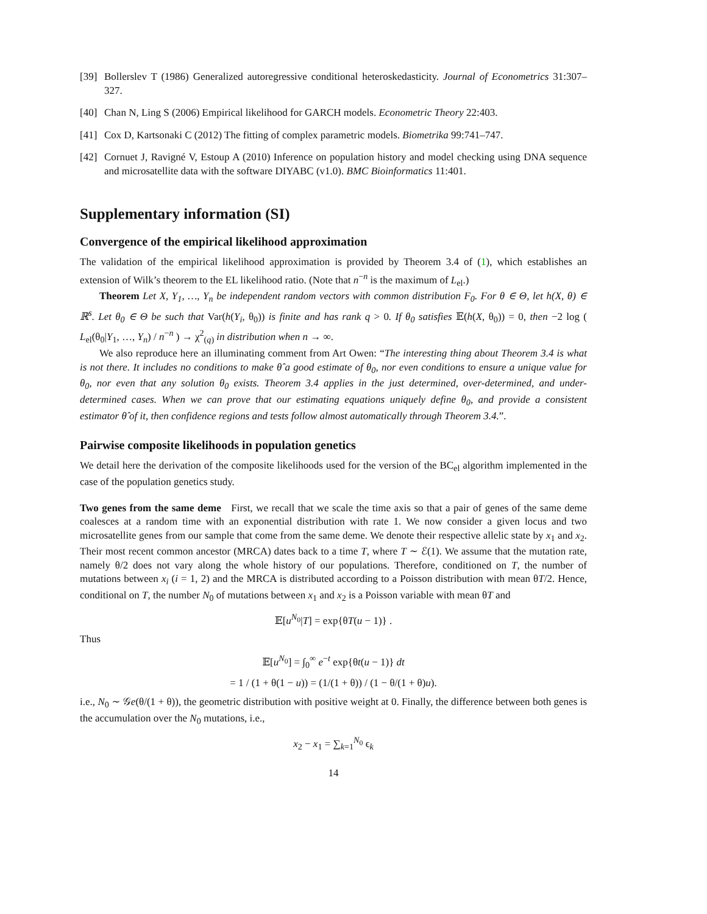[39] Bollerslev T (1986) Generalized autoregressive conditional heteroskedasticity. Journal of Econometrics 31:307–327.
[40] Chan N, Ling S (2006) Empirical likelihood for GARCH models. Econometric Theory 22:403.
[41] Cox D, Kartsonaki C (2012) The fitting of complex parametric models. Biometrika 99:741–747.
[42] Cornuet J, Ravigné V, Estoup A (2010) Inference on population history and model checking using DNA sequence and microsatellite data with the software DIYABC (v1.0). BMC Bioinformatics 11:401.
Supplementary information (SI)
Convergence of the empirical likelihood approximation
The validation of the empirical likelihood approximation is provided by Theorem 3.4 of (1), which establishes an extension of Wilk’s theorem to the EL likelihood ratio. (Note that n<sup>−n</sup> is the maximum of L<sub>el</sub>.)
Theorem Let X, Y<sub>1</sub>, …, Y<sub>n</sub> be independent random vectors with common distribution F<sub>0</sub>. For θ ∈ Θ, let h(X, θ) ∈ ℝ<sup>s</sup>. Let θ<sub>0</sub> ∈ Θ be such that Var(h(Y<sub>i</sub>, θ<sub>0</sub>)) is finite and has rank q > 0. If θ<sub>0</sub> satisfies 𝔼(h(X, θ<sub>0</sub>)) = 0, then −2 log ( L<sub>el</sub>(θ<sub>0</sub>|Y<sub>1</sub>, …, Y<sub>n</sub>) / n<sup>−n</sup> ) → χ<sup>2</sup><sub>(q)</sub> in distribution when n → ∞.
We also reproduce here an illuminating comment from Art Owen: “The interesting thing about Theorem 3.4 is what is not there. It includes no conditions to make θ̂ a good estimate of θ<sub>0</sub>, nor even conditions to ensure a unique value for θ<sub>0</sub>, nor even that any solution θ<sub>0</sub> exists. Theorem 3.4 applies in the just determined, over-determined, and under-determined cases. When we can prove that our estimating equations uniquely define θ<sub>0</sub>, and provide a consistent estimator θ̂ of it, then confidence regions and tests follow almost automatically through Theorem 3.4.”.
Pairwise composite likelihoods in population genetics
We detail here the derivation of the composite likelihoods used for the version of the BC<sub>el</sub> algorithm implemented in the case of the population genetics study.
Two genes from the same deme First, we recall that we scale the time axis so that a pair of genes of the same deme coalesces at a random time with an exponential distribution with rate 1. We now consider a given locus and two microsatellite genes from our sample that come from the same deme. We denote their respective allelic state by x<sub>1</sub> and x<sub>2</sub>. Their most recent common ancestor (MRCA) dates back to a time T, where T ∼ ℰ(1). We assume that the mutation rate, namely θ/2 does not vary along the whole history of our populations. Therefore, conditioned on T, the number of mutations between x<sub>i</sub> (i = 1, 2) and the MRCA is distributed according to a Poisson distribution with mean θT/2. Hence, conditional on T, the number N<sub>0</sub> of mutations between x<sub>1</sub> and x<sub>2</sub> is a Poisson variable with mean θT and
𝔼[u<sup>N<sub>0</sub></sup>|T] = exp{θT(u − 1)} .
Thus
𝔼[u<sup>N<sub>0</sub></sup>] = ∫<sub>0</sub><sup>∞</sup> e<sup>−t</sup> exp{θt(u − 1)} dt
= 1 / (1 + θ(1 − u)) = (1/(1 + θ)) / (1 − θ/(1 + θ)u).
i.e., N<sub>0</sub> ∼ 𝒢e(θ/(1 + θ)), the geometric distribution with positive weight at 0. Finally, the difference between both genes is the accumulation over the N<sub>0</sub> mutations, i.e.,
x<sub>2</sub> − x<sub>1</sub> = ∑<sub>k=1</sub><sup>N<sub>0</sub></sup> ϵ<sub>k</sub>
14